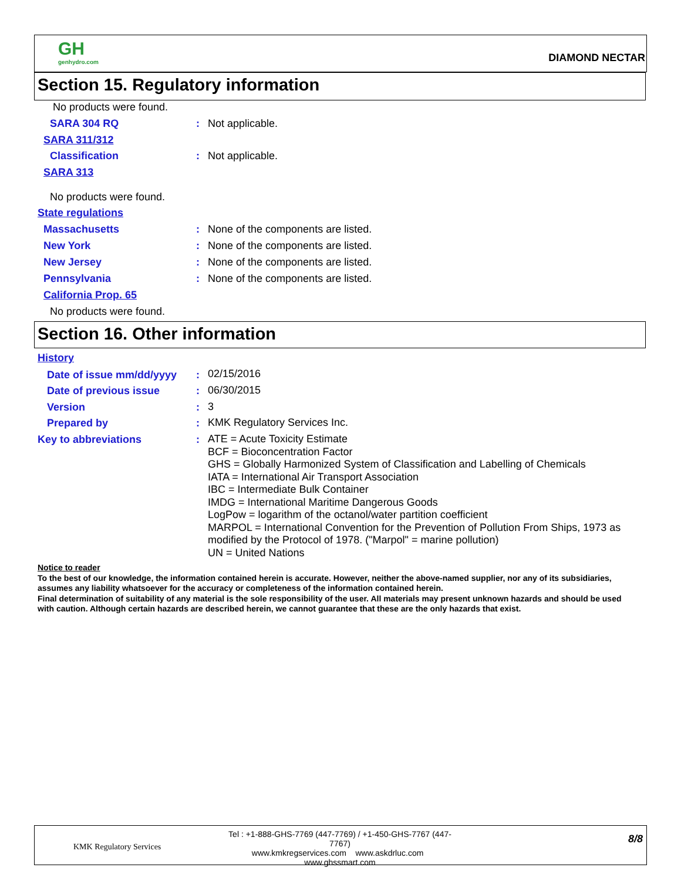GH
genhydro.com
DIAMOND NECTAR
Section 15. Regulatory information
No products were found.
SARA 304 RQ : Not applicable.
SARA 311/312
Classification : Not applicable.
SARA 313
No products were found.
State regulations
Massachusetts :
None of the components are listed.
New York :
None of the components are listed.
New Jersey :
None of the components are listed.
Pennsylvania :
None of the components are listed.
California Prop. 65
No products were found.
Section 16. Other information
History
Date of issue mm/dd/yyyy : 02/15/2016
Date of previous issue : 06/30/2015
Version : 3
Prepared by : KMK Regulatory Services Inc.
Key to abbreviations :
ATE = Acute Toxicity Estimate
BCF = Bioconcentration Factor
GHS = Globally Harmonized System of Classification and Labelling of Chemicals
IATA = International Air Transport Association
IBC = Intermediate Bulk Container
IMDG = International Maritime Dangerous Goods
LogPow = logarithm of the octanol/water partition coefficient
MARPOL = International Convention for the Prevention of Pollution From Ships, 1973 as modified by the Protocol of 1978. ("Marpol" = marine pollution)
UN = United Nations
Notice to reader
To the best of our knowledge, the information contained herein is accurate. However, neither the above-named supplier, nor any of its subsidiaries, assumes any liability whatsoever for the accuracy or completeness of the information contained herein.
Final determination of suitability of any material is the sole responsibility of the user. All materials may present unknown hazards and should be used with caution. Although certain hazards are described herein, we cannot guarantee that these are the only hazards that exist.
KMK Regulatory Services
Tel : +1-888-GHS-7769 (447-7769) / +1-450-GHS-7767 (447-7767)
www.kmkregservices.com www.askdrluc.com www.ghssmart.com
8/8